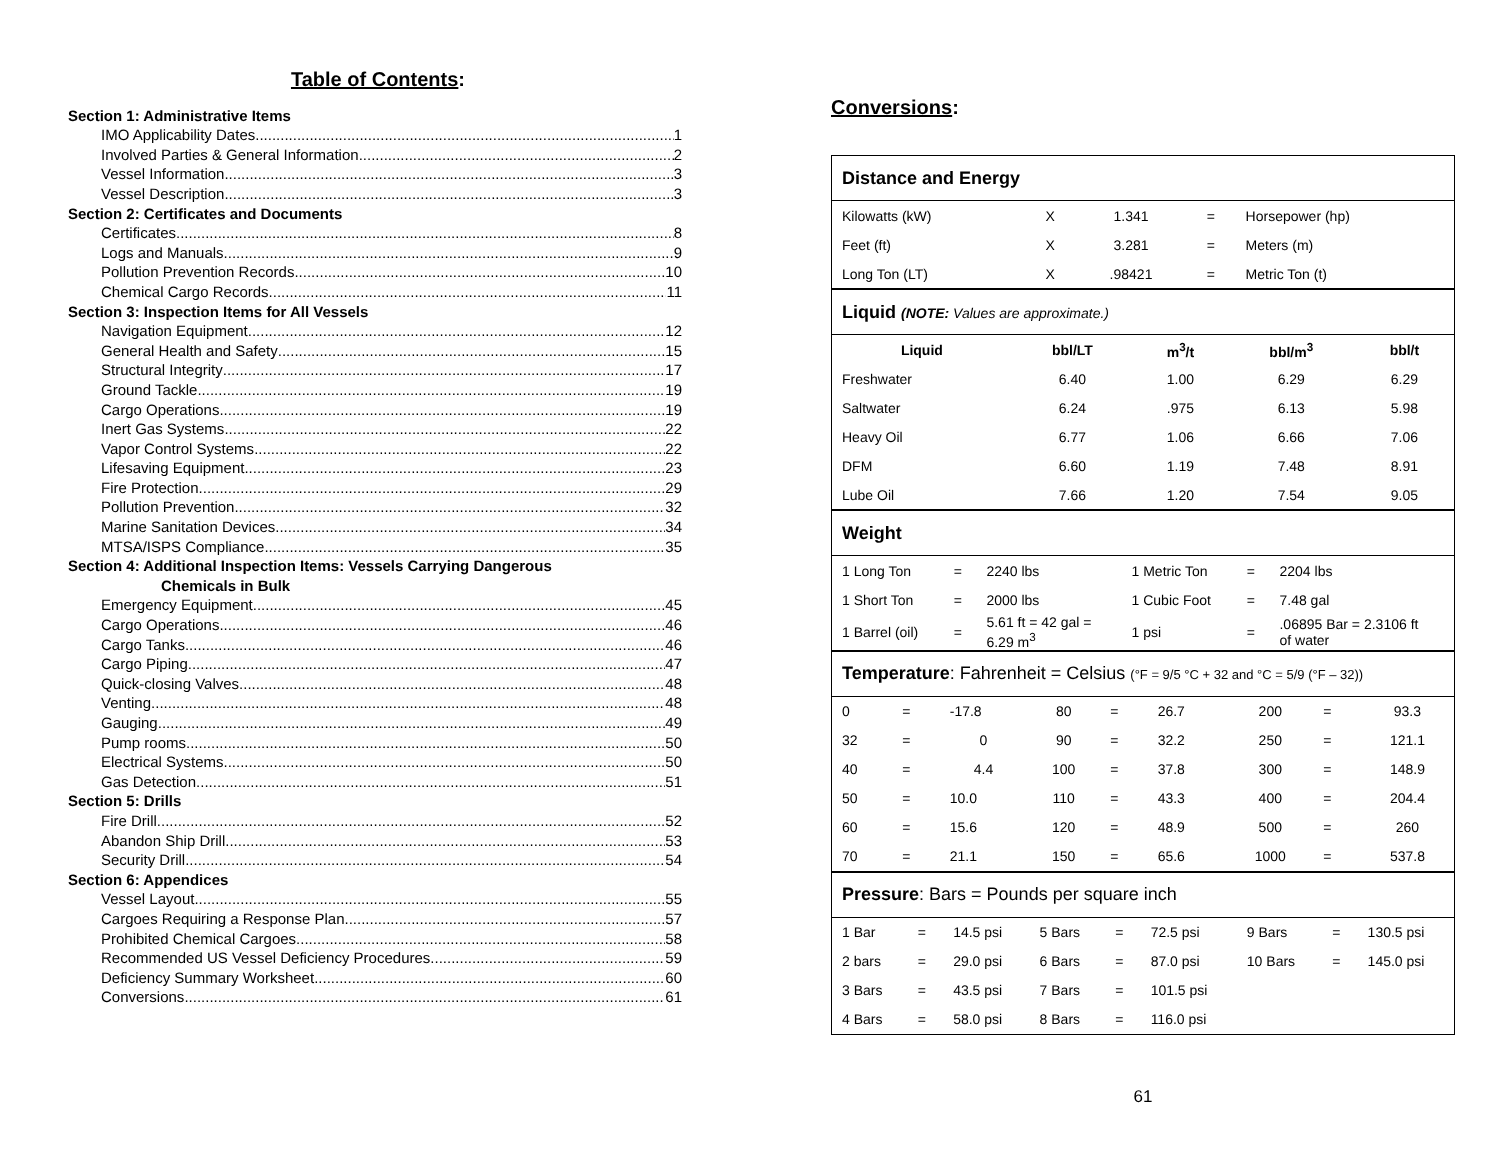Table of Contents:
Section 1: Administrative Items
IMO Applicability Dates 1
Involved Parties & General Information 2
Vessel Information 3
Vessel Description 3
Section 2: Certificates and Documents
Certificates 8
Logs and Manuals 9
Pollution Prevention Records 10
Chemical Cargo Records 11
Section 3: Inspection Items for All Vessels
Navigation Equipment 12
General Health and Safety 15
Structural Integrity 17
Ground Tackle 19
Cargo Operations 19
Inert Gas Systems 22
Vapor Control Systems 22
Lifesaving Equipment 23
Fire Protection 29
Pollution Prevention 32
Marine Sanitation Devices 34
MTSA/ISPS Compliance 35
Section 4: Additional Inspection Items: Vessels Carrying Dangerous
Chemicals in Bulk
Emergency Equipment 45
Cargo Operations 46
Cargo Tanks 46
Cargo Piping 47
Quick-closing Valves 48
Venting 48
Gauging 49
Pump rooms 50
Electrical Systems 50
Gas Detection 51
Section 5: Drills
Fire Drill 52
Abandon Ship Drill 53
Security Drill 54
Section 6: Appendices
Vessel Layout 55
Cargoes Requiring a Response Plan 57
Prohibited Chemical Cargoes 58
Recommended US Vessel Deficiency Procedures 59
Deficiency Summary Worksheet 60
Conversions 61
Conversions:
| Distance and Energy | | | | |
| Kilowatts (kW) | X | 1.341 | = | Horsepower (hp) |
| Feet (ft) | X | 3.281 | = | Meters (m) |
| Long Ton (LT) | X | .98421 | = | Metric Ton (t) |
| Liquid (NOTE: Values are approximate.) | | | | |
| Liquid | bbl/LT | m<sup>3</sup>/t | bbl/m<sup>3</sup> | bbl/t |
| Freshwater | 6.40 | 1.00 | 6.29 | 6.29 |
| Saltwater | 6.24 | .975 | 6.13 | 5.98 |
| Heavy Oil | 6.77 | 1.06 | 6.66 | 7.06 |
| DFM | 6.60 | 1.19 | 7.48 | 8.91 |
| Lube Oil | 7.66 | 1.20 | 7.54 | 9.05 |
| Weight | | | | | |
| 1 Long Ton | = | 2240 lbs | 1 Metric Ton | = | 2204 lbs |
| 1 Short Ton | = | 2000 lbs | 1 Cubic Foot | = | 7.48 gal |
| 1 Barrel (oil) | = | 5.61 ft = 42 gal = 6.29 m<sup>3</sup> | 1 psi | = | .06895 Bar = 2.3106 ft of water |
| Temperature : Fahrenheit = Celsius (°F = 9/5 °C + 32 and °C = 5/9 (°F – 32)) | | | | | | | | |
| 0 | = | -17.8 | 80 | = | 26.7 | 200 | = | 93.3 |
| 32 | = | 0 | 90 | = | 32.2 | 250 | = | 121.1 |
| 40 | = | 4.4 | 100 | = | 37.8 | 300 | = | 148.9 |
| 50 | = | 10.0 | 110 | = | 43.3 | 400 | = | 204.4 |
| 60 | = | 15.6 | 120 | = | 48.9 | 500 | = | 260 |
| 70 | = | 21.1 | 150 | = | 65.6 | 1000 | = | 537.8 |
| Pressure : Bars = Pounds per square inch | | | | | | | | |
| 1 Bar | = | 14.5 psi | 5 Bars | = | 72.5 psi | 9 Bars | = | 130.5 psi |
| 2 bars | = | 29.0 psi | 6 Bars | = | 87.0 psi | 10 Bars | = | 145.0 psi |
| 3 Bars | = | 43.5 psi | 7 Bars | = | 101.5 psi | | | |
| 4 Bars | = | 58.0 psi | 8 Bars | = | 116.0 psi | | | |
61